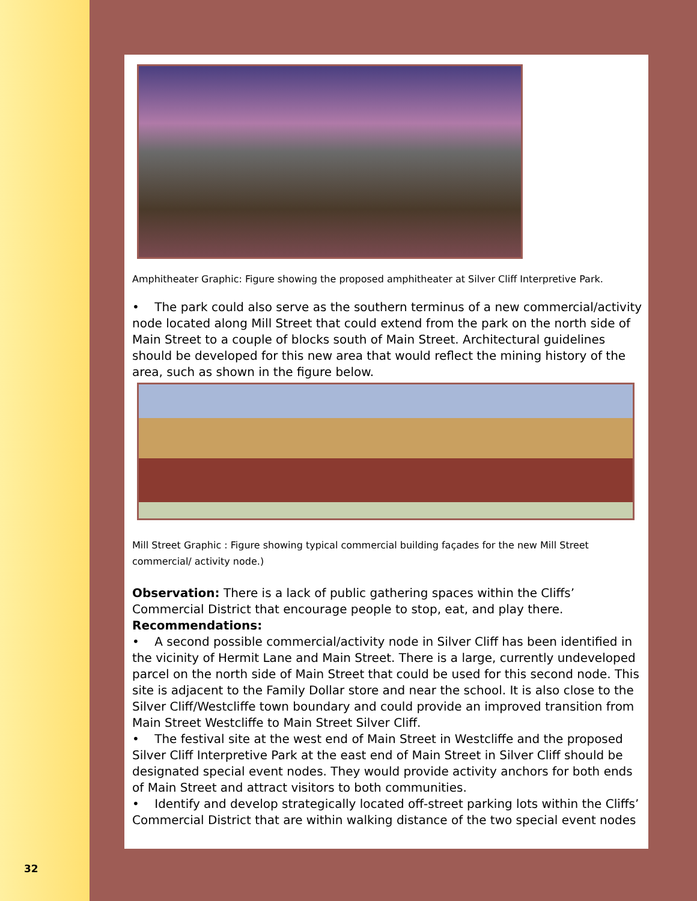Amphitheater Graphic: Figure showing the proposed amphitheater at Silver Cliff Interpretive Park.
• The park could also serve as the southern terminus of a new commercial/activity node located along Mill Street that could extend from the park on the north side of Main Street to a couple of blocks south of Main Street. Architectural guidelines should be developed for this new area that would reflect the mining history of the area, such as shown in the figure below.
Mill Street Graphic : Figure showing typical commercial building façades for the new Mill Street commercial/ activity node.)
Observation: There is a lack of public gathering spaces within the Cliffs’ Commercial District that encourage people to stop, eat, and play there.
Recommendations:
• A second possible commercial/activity node in Silver Cliff has been identified in the vicinity of Hermit Lane and Main Street. There is a large, currently undeveloped parcel on the north side of Main Street that could be used for this second node. This site is adjacent to the Family Dollar store and near the school. It is also close to the Silver Cliff/Westcliffe town boundary and could provide an improved transition from Main Street Westcliffe to Main Street Silver Cliff.
• The festival site at the west end of Main Street in Westcliffe and the proposed Silver Cliff Interpretive Park at the east end of Main Street in Silver Cliff should be designated special event nodes. They would provide activity anchors for both ends of Main Street and attract visitors to both communities.
• Identify and develop strategically located off-street parking lots within the Cliffs’ Commercial District that are within walking distance of the two special event nodes
32